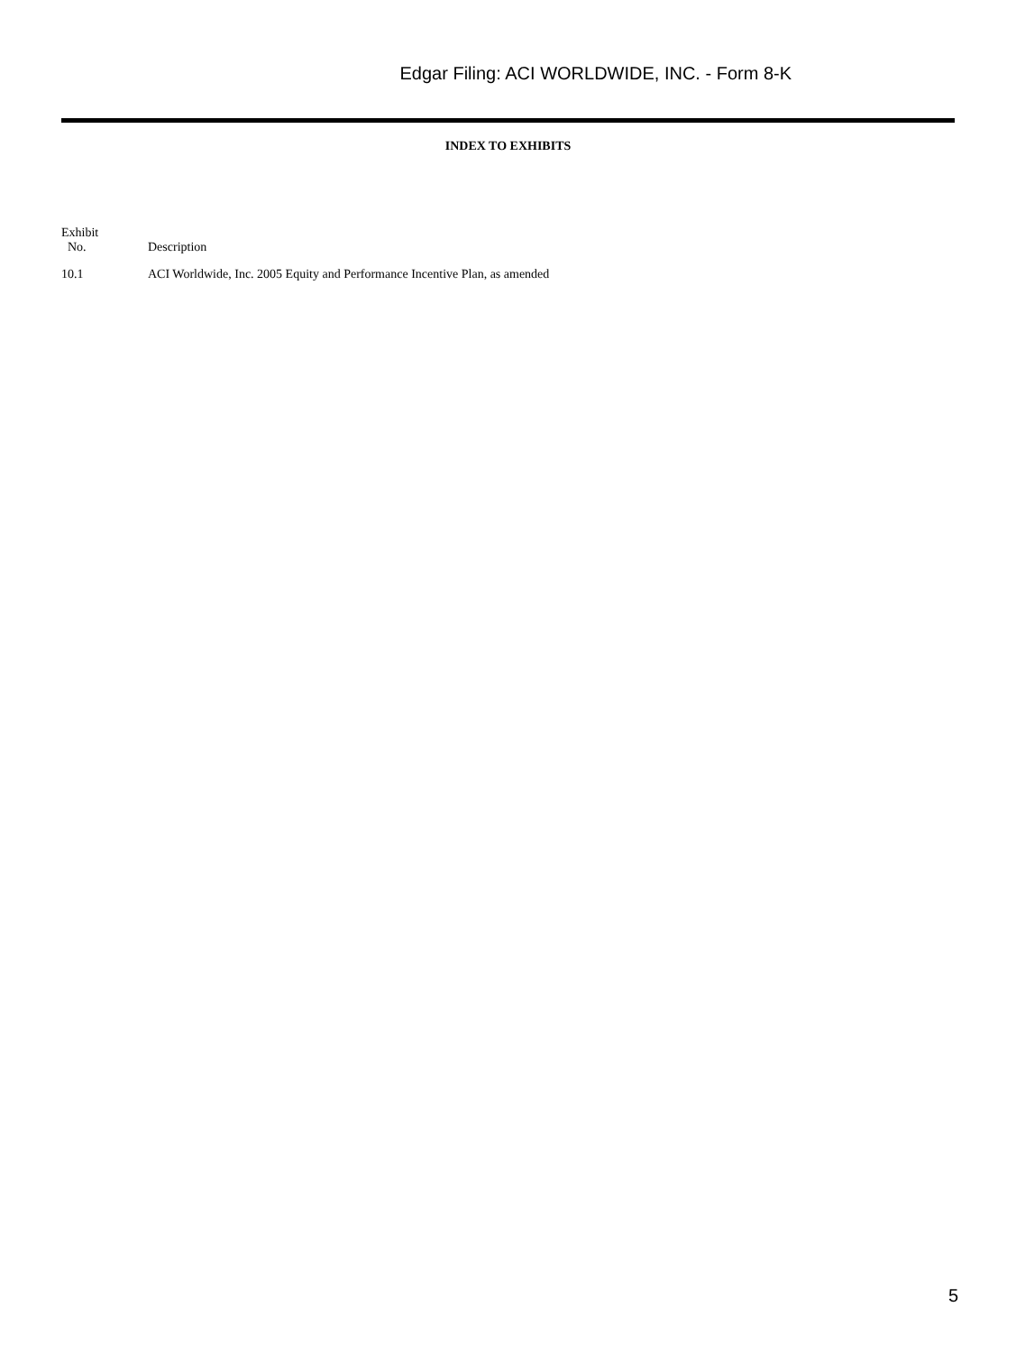Edgar Filing: ACI WORLDWIDE, INC. - Form 8-K
INDEX TO EXHIBITS
| Exhibit No. | Description |
| --- | --- |
| 10.1 | ACI Worldwide, Inc. 2005 Equity and Performance Incentive Plan, as amended |
5